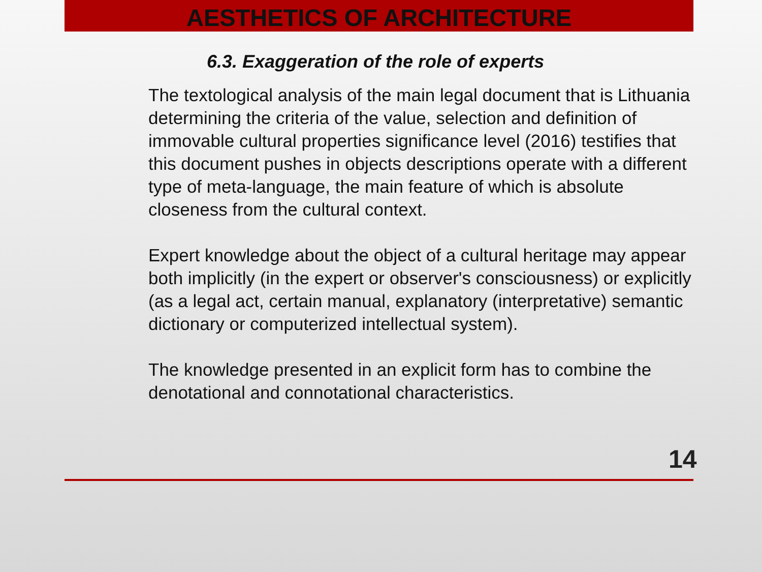AESTHETICS OF ARCHITECTURE
6.3. Exaggeration of the role of experts
The textological analysis of the main legal document that is Lithuania determining the criteria of the value, selection and definition of immovable cultural properties significance level (2016) testifies that this document pushes in objects descriptions operate with a different type of meta-language, the main feature of which is absolute closeness from the cultural context.
Expert knowledge about the object of a cultural heritage may appear both implicitly (in the expert or observer's consciousness) or explicitly (as a legal act, certain manual, explanatory (interpretative) semantic dictionary or computerized intellectual system).
The knowledge presented in an explicit form has to combine the denotational and connotational characteristics.
14